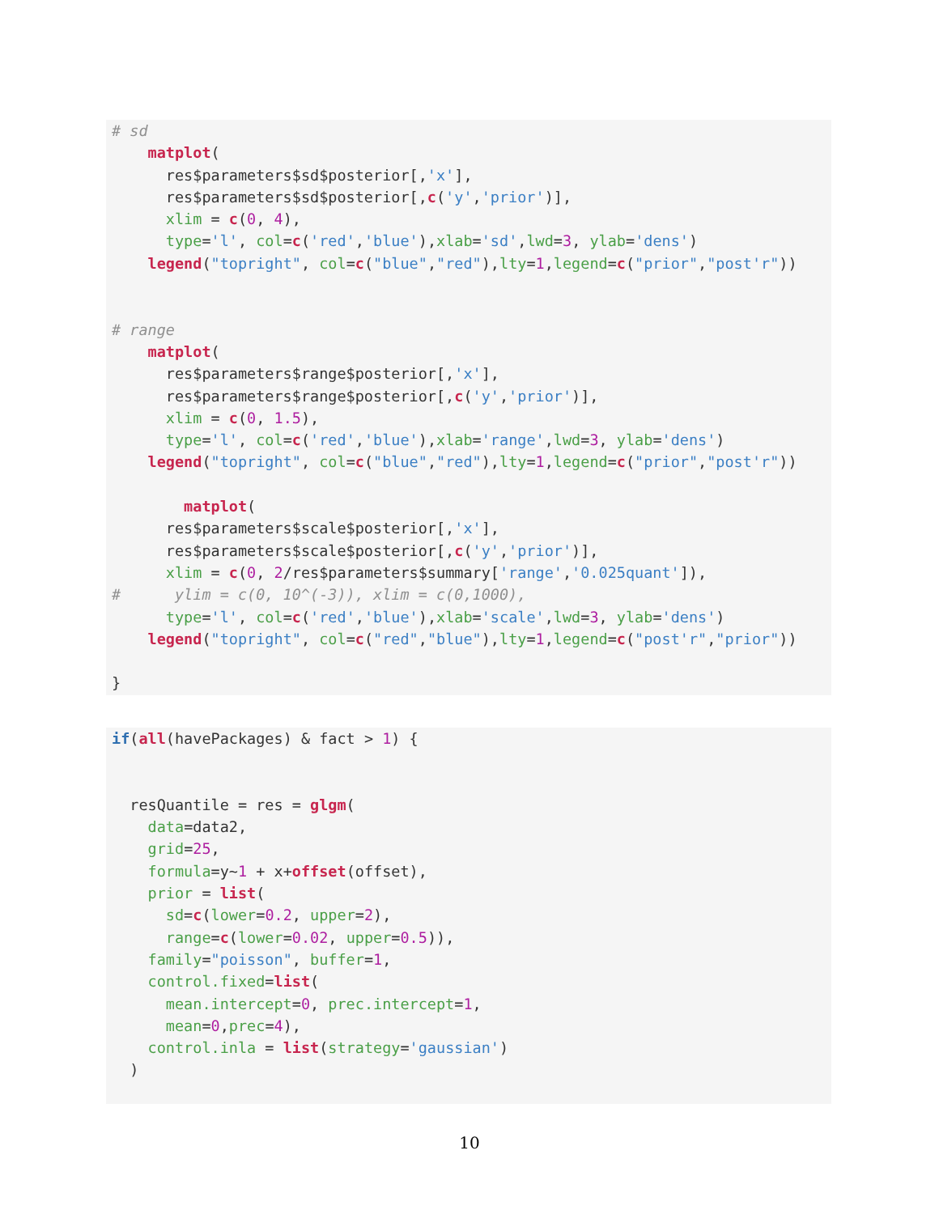# sd
    matplot(
      res$parameters$sd$posterior[,'x'],
      res$parameters$sd$posterior[,c('y','prior')],
      xlim = c(0, 4),
      type='l', col=c('red','blue'),xlab='sd',lwd=3, ylab='dens')
    legend("topright", col=c("blue","red"),lty=1,legend=c("prior","post'r"))


# range
    matplot(
      res$parameters$range$posterior[,'x'],
      res$parameters$range$posterior[,c('y','prior')],
      xlim = c(0, 1.5),
      type='l', col=c('red','blue'),xlab='range',lwd=3, ylab='dens')
    legend("topright", col=c("blue","red"),lty=1,legend=c("prior","post'r"))

        matplot(
      res$parameters$scale$posterior[,'x'],
      res$parameters$scale$posterior[,c('y','prior')],
      xlim = c(0, 2/res$parameters$summary['range','0.025quant']),
#      ylim = c(0, 10^(-3)), xlim = c(0,1000),
      type='l', col=c('red','blue'),xlab='scale',lwd=3, ylab='dens')
    legend("topright", col=c("red","blue"),lty=1,legend=c("post'r","prior"))

}
if(all(havePackages) & fact > 1) {


  resQuantile = res = glgm(
    data=data2,
    grid=25,
    formula=y~1 + x+offset(offset),
    prior = list(
      sd=c(lower=0.2, upper=2),
      range=c(lower=0.02, upper=0.5)),
    family="poisson", buffer=1,
    control.fixed=list(
      mean.intercept=0, prec.intercept=1,
      mean=0,prec=4),
    control.inla = list(strategy='gaussian')
  )
10